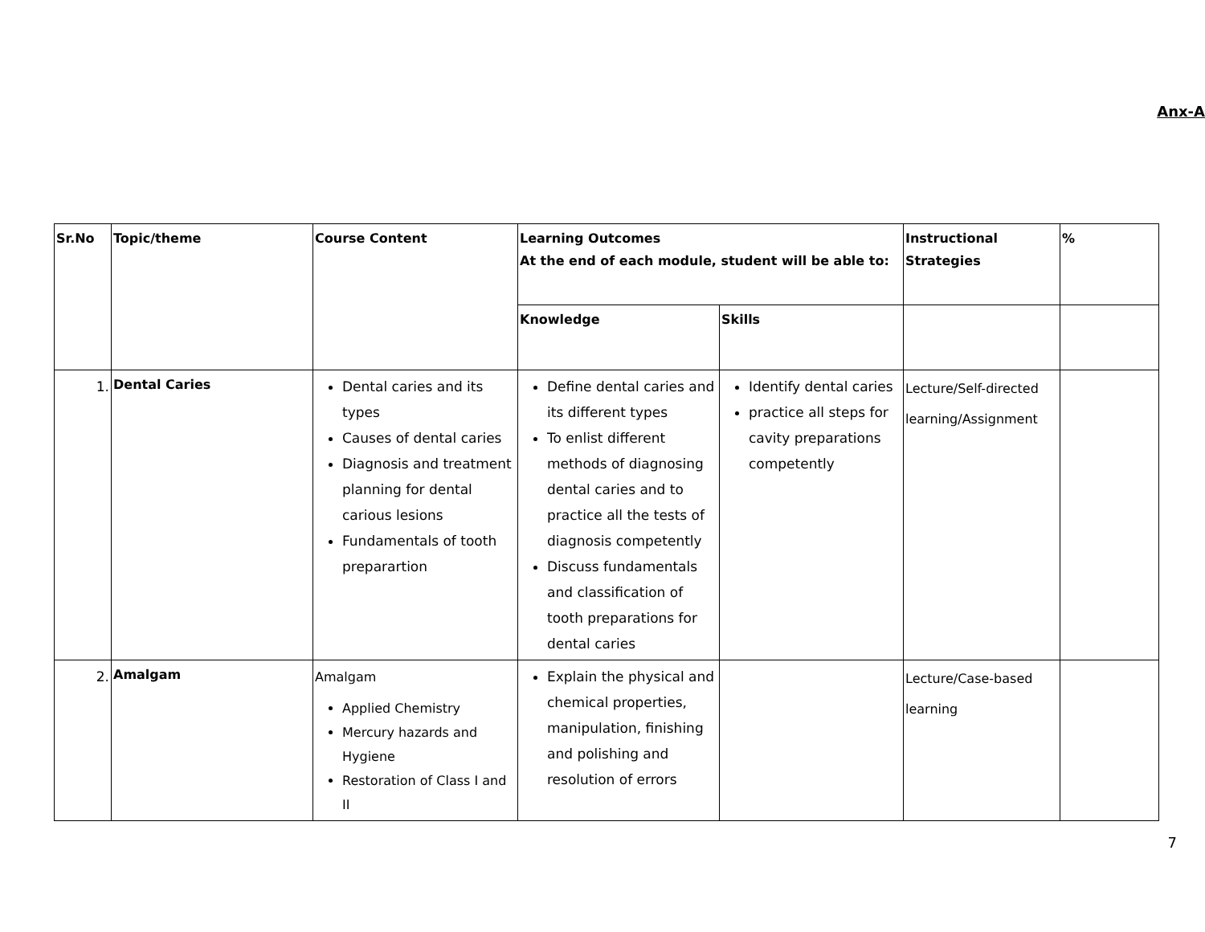Anx-A
| Sr.No | Topic/theme | Course Content | Learning Outcomes At the end of each module, student will be able to: | | Instructional Strategies | % |
| --- | --- | --- | --- | --- | --- | --- |
| | | | Knowledge | Skills | | |
| 1. | Dental Caries | Dental caries and its types Causes of dental caries Diagnosis and treatment planning for dental carious lesions Fundamentals of tooth preparartion | Define dental caries and its different types To enlist different methods of diagnosing dental caries and to practice all the tests of diagnosis competently Discuss fundamentals and classification of tooth preparations for dental caries | Identify dental caries practice all steps for cavity preparations competently | Lecture/Self-directed learning/Assignment | |
| 2. | Amalgam | Amalgam Applied Chemistry Mercury hazards and Hygiene Restoration of Class I and II | Explain the physical and chemical properties, manipulation, finishing and polishing and resolution of errors | | Lecture/Case-based learning | |
7